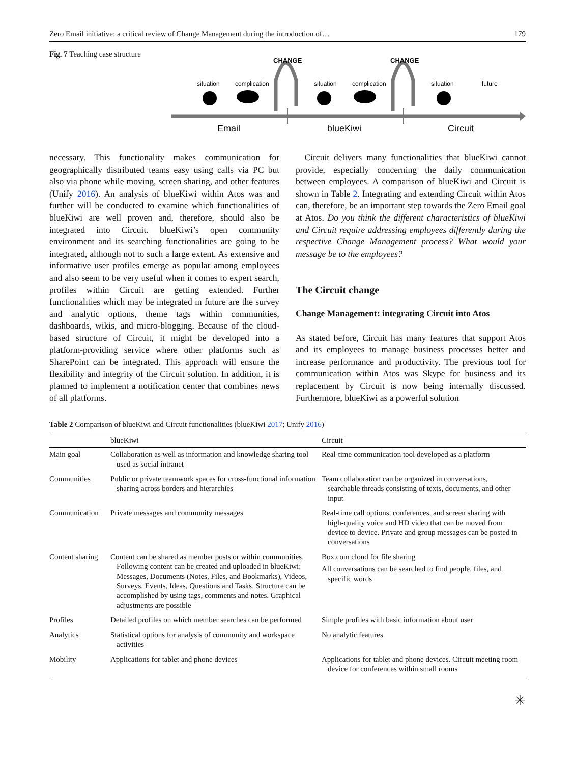Zero Email initiative: a critical review of Change Management during the introduction of… 179
Fig. 7 Teaching case structure
CHANGE
CHANGE
situation
complication
situation
complication
situation
future
Email
blueKiwi
Circuit
necessary. This functionality makes communication for geographically distributed teams easy using calls via PC but also via phone while moving, screen sharing, and other features (Unify 2016). An analysis of blueKiwi within Atos was and further will be conducted to examine which functionalities of blueKiwi are well proven and, therefore, should also be integrated into Circuit. blueKiwi’s open community environment and its searching functionalities are going to be integrated, although not to such a large extent. As extensive and informative user profiles emerge as popular among employees and also seem to be very useful when it comes to expert search, profiles within Circuit are getting extended. Further functionalities which may be integrated in future are the survey and analytic options, theme tags within communities, dashboards, wikis, and micro-blogging. Because of the cloud-based structure of Circuit, it might be developed into a platform-providing service where other platforms such as SharePoint can be integrated. This approach will ensure the flexibility and integrity of the Circuit solution. In addition, it is planned to implement a notification center that combines news of all platforms.
 Circuit delivers many functionalities that blueKiwi cannot provide, especially concerning the daily communication between employees. A comparison of blueKiwi and Circuit is shown in Table 2. Integrating and extending Circuit within Atos can, therefore, be an important step towards the Zero Email goal at Atos. Do you think the different characteristics of blueKiwi and Circuit require addressing employees differently during the respective Change Management process? What would your message be to the employees?
The Circuit change
Change Management: integrating Circuit into Atos
As stated before, Circuit has many features that support Atos and its employees to manage business processes better and increase performance and productivity. The previous tool for communication within Atos was Skype for business and its replacement by Circuit is now being internally discussed. Furthermore, blueKiwi as a powerful solution
Table 2 Comparison of blueKiwi and Circuit functionalities (blueKiwi 2017; Unify 2016)
| | blueKiwi | Circuit |
| --- | --- | --- |
| Main goal | Collaboration as well as information and knowledge sharing tool used as social intranet | Real-time communication tool developed as a platform |
| Communities | Public or private teamwork spaces for cross-functional information sharing across borders and hierarchies | Team collaboration can be organized in conversations, searchable threads consisting of texts, documents, and other input |
| Communication | Private messages and community messages | Real-time call options, conferences, and screen sharing with high-quality voice and HD video that can be moved from device to device. Private and group messages can be posted in conversations |
| Content sharing | Content can be shared as member posts or within communities. Following content can be created and uploaded in blueKiwi: Messages, Documents (Notes, Files, and Bookmarks), Videos, Surveys, Events, Ideas, Questions and Tasks. Structure can be accomplished by using tags, comments and notes. Graphical adjustments are possible | Box.com cloud for file sharing All conversations can be searched to find people, files, and specific words |
| Profiles | Detailed profiles on which member searches can be performed | Simple profiles with basic information about user |
| Analytics | Statistical options for analysis of community and workspace activities | No analytic features |
| Mobility | Applications for tablet and phone devices | Applications for tablet and phone devices. Circuit meeting room device for conferences within small rooms |
✳